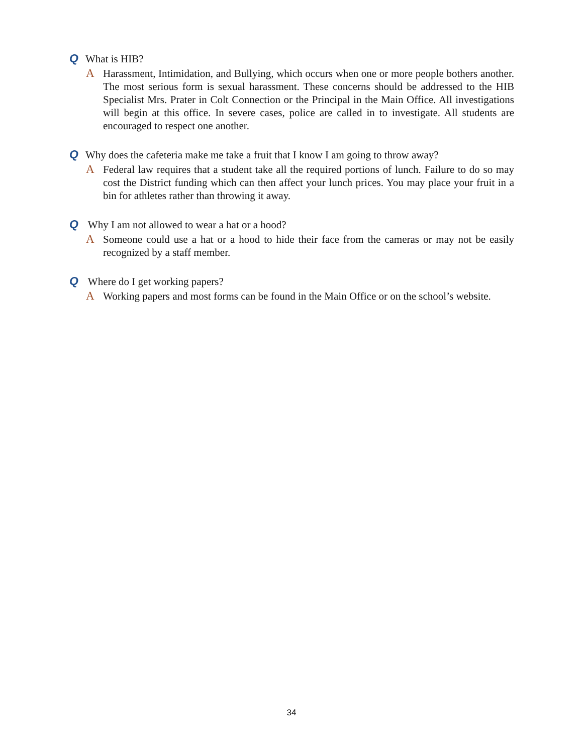Q What is HIB?
A Harassment, Intimidation, and Bullying, which occurs when one or more people bothers another. The most serious form is sexual harassment. These concerns should be addressed to the HIB Specialist Mrs. Prater in Colt Connection or the Principal in the Main Office. All investigations will begin at this office. In severe cases, police are called in to investigate. All students are encouraged to respect one another.
Q Why does the cafeteria make me take a fruit that I know I am going to throw away?
A Federal law requires that a student take all the required portions of lunch. Failure to do so may cost the District funding which can then affect your lunch prices. You may place your fruit in a bin for athletes rather than throwing it away.
Q Why I am not allowed to wear a hat or a hood?
A Someone could use a hat or a hood to hide their face from the cameras or may not be easily recognized by a staff member.
Q Where do I get working papers?
A Working papers and most forms can be found in the Main Office or on the school’s website.
34